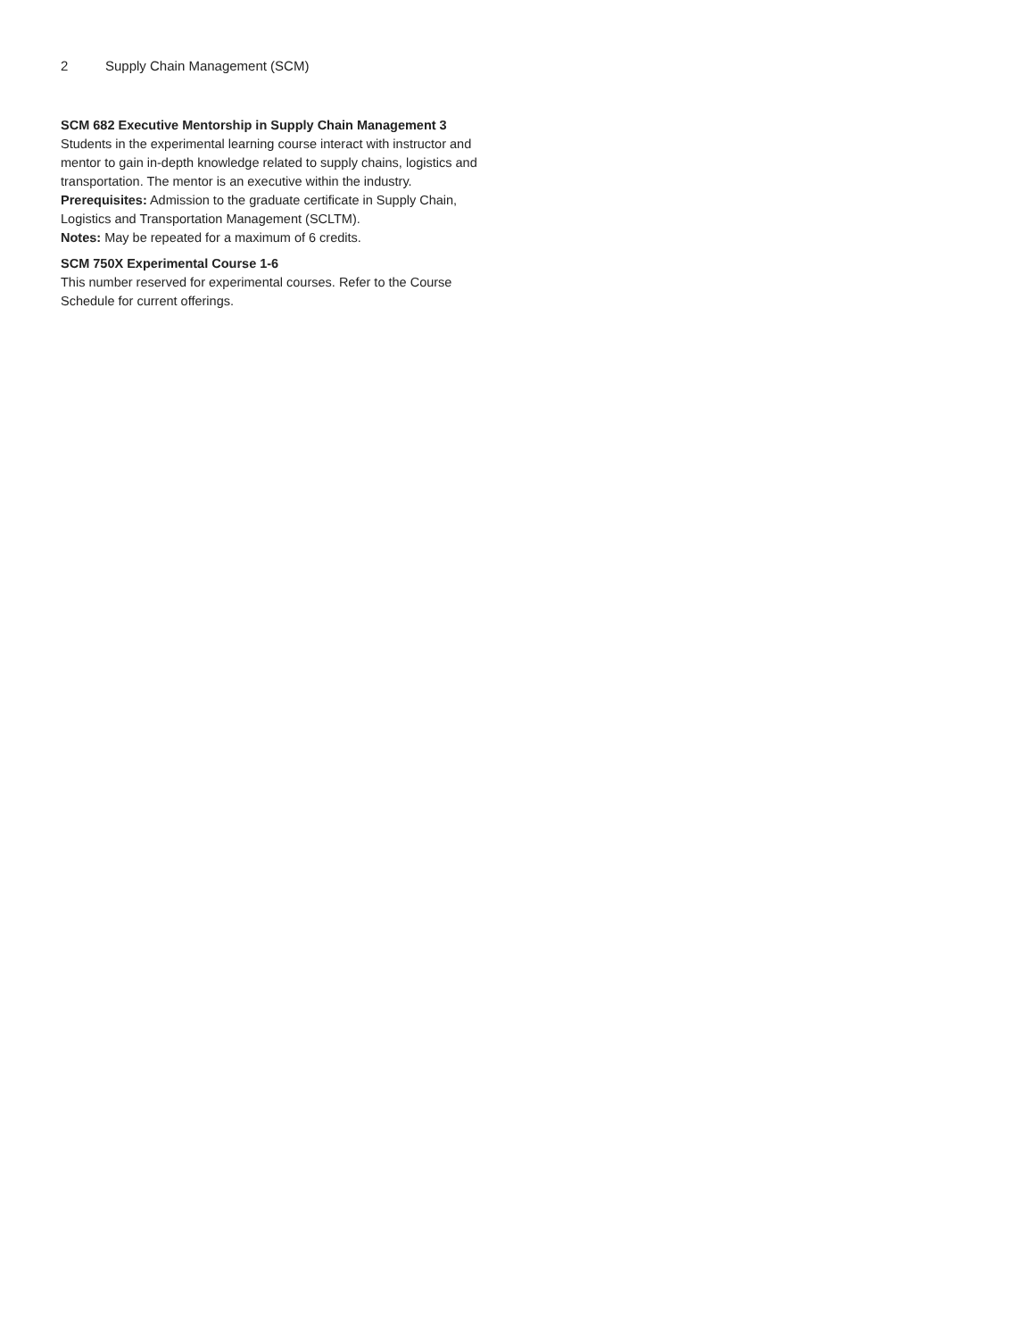2 Supply Chain Management (SCM)
SCM 682 Executive Mentorship in Supply Chain Management 3
Students in the experimental learning course interact with instructor and mentor to gain in-depth knowledge related to supply chains, logistics and transportation. The mentor is an executive within the industry.
Prerequisites: Admission to the graduate certificate in Supply Chain, Logistics and Transportation Management (SCLTM).
Notes: May be repeated for a maximum of 6 credits.
SCM 750X Experimental Course 1-6
This number reserved for experimental courses. Refer to the Course Schedule for current offerings.